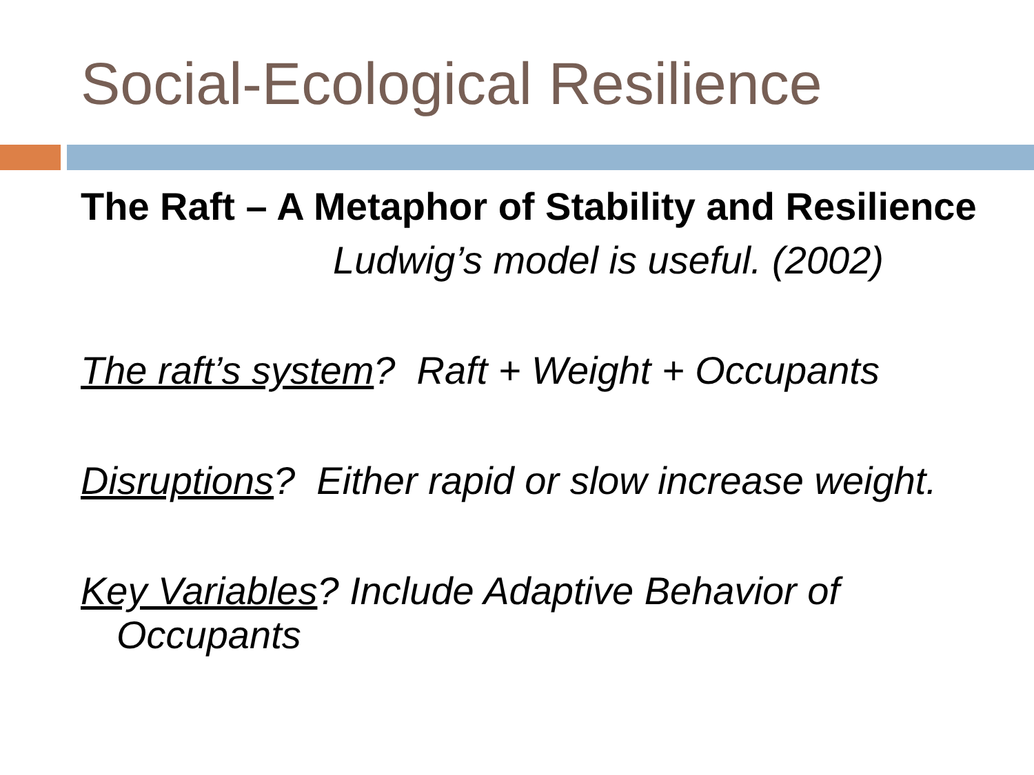Social-Ecological Resilience
The Raft – A Metaphor of Stability and Resilience
Ludwig’s model is useful. (2002)
The raft’s system? Raft + Weight + Occupants
Disruptions? Either rapid or slow increase weight.
Key Variables? Include Adaptive Behavior of Occupants